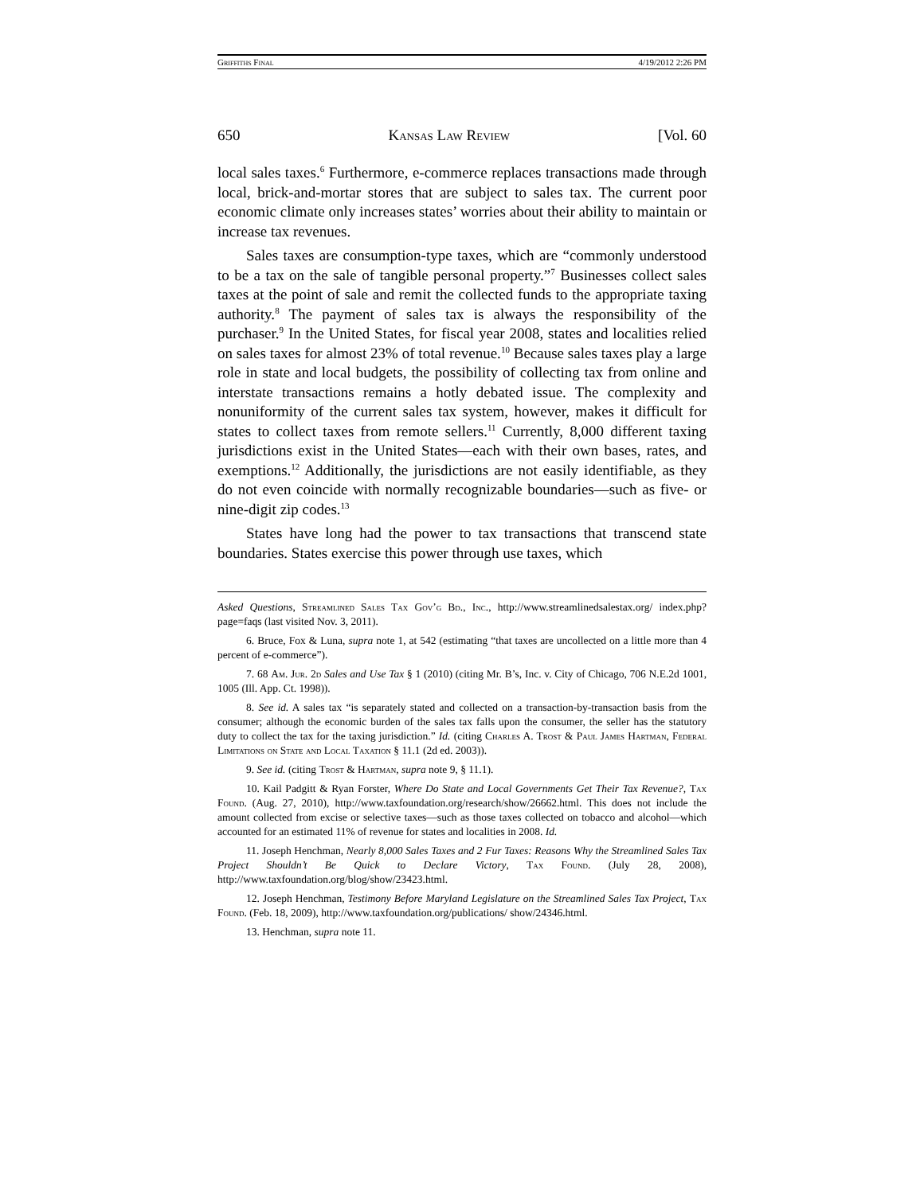Griffiths Final 4/19/2012 2:26 PM
650 Kansas Law Review [Vol. 60
local sales taxes.<sup>6</sup> Furthermore, e-commerce replaces transactions made through local, brick-and-mortar stores that are subject to sales tax. The current poor economic climate only increases states’ worries about their ability to maintain or increase tax revenues.
Sales taxes are consumption-type taxes, which are “commonly understood to be a tax on the sale of tangible personal property.”<sup>7</sup> Businesses collect sales taxes at the point of sale and remit the collected funds to the appropriate taxing authority.<sup>8</sup> The payment of sales tax is always the responsibility of the purchaser.<sup>9</sup> In the United States, for fiscal year 2008, states and localities relied on sales taxes for almost 23% of total revenue.<sup>10</sup> Because sales taxes play a large role in state and local budgets, the possibility of collecting tax from online and interstate transactions remains a hotly debated issue. The complexity and nonuniformity of the current sales tax system, however, makes it difficult for states to collect taxes from remote sellers.<sup>11</sup> Currently, 8,000 different taxing jurisdictions exist in the United States—each with their own bases, rates, and exemptions.<sup>12</sup> Additionally, the jurisdictions are not easily identifiable, as they do not even coincide with normally recognizable boundaries—such as five- or nine-digit zip codes.<sup>13</sup>
States have long had the power to tax transactions that transcend state boundaries. States exercise this power through use taxes, which
Asked Questions, Streamlined Sales Tax Gov’g Bd., Inc., http://www.streamlinedsalestax.org/ index.php?page=faqs (last visited Nov. 3, 2011).
6. Bruce, Fox & Luna, supra note 1, at 542 (estimating “that taxes are uncollected on a little more than 4 percent of e-commerce”).
7. 68 Am. Jur. 2d Sales and Use Tax § 1 (2010) (citing Mr. B’s, Inc. v. City of Chicago, 706 N.E.2d 1001, 1005 (Ill. App. Ct. 1998)).
8. See id. A sales tax “is separately stated and collected on a transaction-by-transaction basis from the consumer; although the economic burden of the sales tax falls upon the consumer, the seller has the statutory duty to collect the tax for the taxing jurisdiction.” Id. (citing Charles A. Trost & Paul James Hartman, Federal Limitations on State and Local Taxation § 11.1 (2d ed. 2003)).
9. See id. (citing Trost & Hartman, supra note 9, § 11.1).
10. Kail Padgitt & Ryan Forster, Where Do State and Local Governments Get Their Tax Revenue?, Tax Found. (Aug. 27, 2010), http://www.taxfoundation.org/research/show/26662.html. This does not include the amount collected from excise or selective taxes—such as those taxes collected on tobacco and alcohol—which accounted for an estimated 11% of revenue for states and localities in 2008. Id.
11. Joseph Henchman, Nearly 8,000 Sales Taxes and 2 Fur Taxes: Reasons Why the Streamlined Sales Tax Project Shouldn’t Be Quick to Declare Victory, Tax Found. (July 28, 2008), http://www.taxfoundation.org/blog/show/23423.html.
12. Joseph Henchman, Testimony Before Maryland Legislature on the Streamlined Sales Tax Project, Tax Found. (Feb. 18, 2009), http://www.taxfoundation.org/publications/ show/24346.html.
13. Henchman, supra note 11.